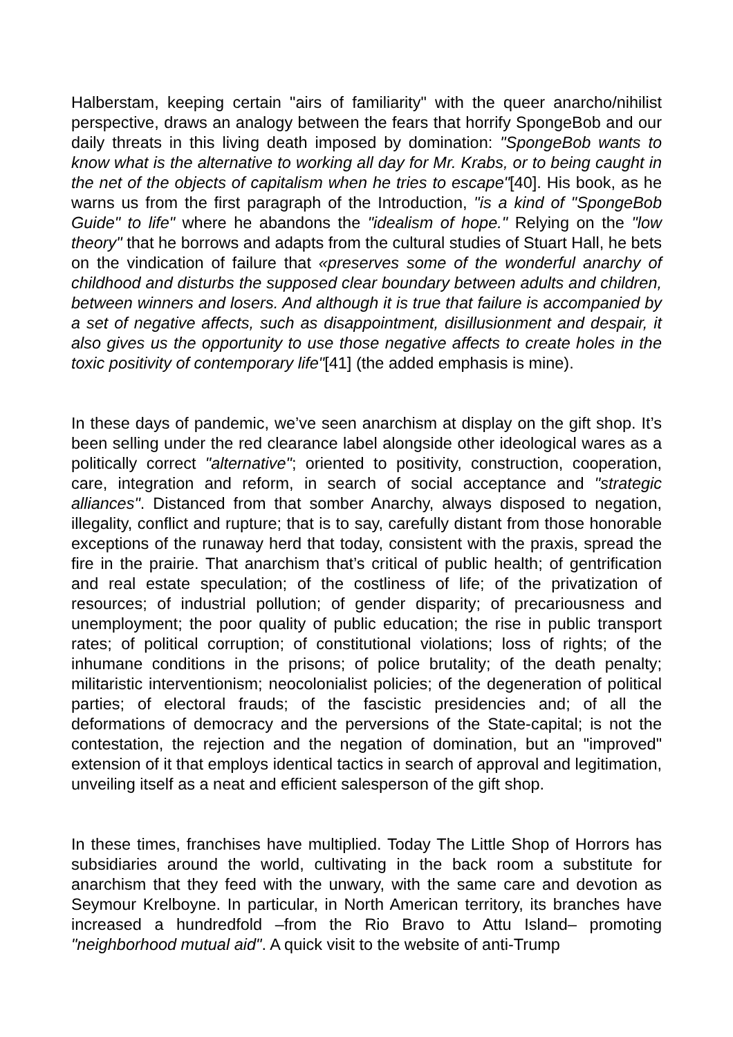Halberstam, keeping certain "airs of familiarity" with the queer anarcho/nihilist perspective, draws an analogy between the fears that horrify SpongeBob and our daily threats in this living death imposed by domination: "SpongeBob wants to know what is the alternative to working all day for Mr. Krabs, or to being caught in the net of the objects of capitalism when he tries to escape"[40]. His book, as he warns us from the first paragraph of the Introduction, "is a kind of "SpongeBob Guide" to life" where he abandons the "idealism of hope." Relying on the "low theory" that he borrows and adapts from the cultural studies of Stuart Hall, he bets on the vindication of failure that «preserves some of the wonderful anarchy of childhood and disturbs the supposed clear boundary between adults and children, between winners and losers. And although it is true that failure is accompanied by a set of negative affects, such as disappointment, disillusionment and despair, it also gives us the opportunity to use those negative affects to create holes in the toxic positivity of contemporary life"[41] (the added emphasis is mine).
In these days of pandemic, we’ve seen anarchism at display on the gift shop. It’s been selling under the red clearance label alongside other ideological wares as a politically correct "alternative"; oriented to positivity, construction, cooperation, care, integration and reform, in search of social acceptance and "strategic alliances". Distanced from that somber Anarchy, always disposed to negation, illegality, conflict and rupture; that is to say, carefully distant from those honorable exceptions of the runaway herd that today, consistent with the praxis, spread the fire in the prairie. That anarchism that’s critical of public health; of gentrification and real estate speculation; of the costliness of life; of the privatization of resources; of industrial pollution; of gender disparity; of precariousness and unemployment; the poor quality of public education; the rise in public transport rates; of political corruption; of constitutional violations; loss of rights; of the inhumane conditions in the prisons; of police brutality; of the death penalty; militaristic interventionism; neocolonialist policies; of the degeneration of political parties; of electoral frauds; of the fascistic presidencies and; of all the deformations of democracy and the perversions of the State-capital; is not the contestation, the rejection and the negation of domination, but an "improved" extension of it that employs identical tactics in search of approval and legitimation, unveiling itself as a neat and efficient salesperson of the gift shop.
In these times, franchises have multiplied. Today The Little Shop of Horrors has subsidiaries around the world, cultivating in the back room a substitute for anarchism that they feed with the unwary, with the same care and devotion as Seymour Krelboyne. In particular, in North American territory, its branches have increased a hundredfold –from the Rio Bravo to Attu Island– promoting "neighborhood mutual aid". A quick visit to the website of anti-Trump